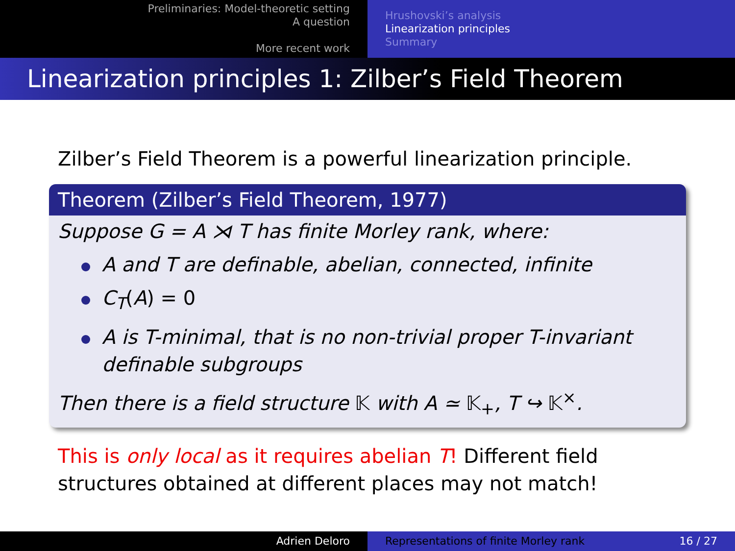Preliminaries: Model-theoretic setting
A question
More recent work
Hrushovski’s analysis
Linearization principles
Summary
Linearization principles 1: Zilber’s Field Theorem
Zilber’s Field Theorem is a powerful linearization principle.
Theorem (Zilber’s Field Theorem, 1977)
Suppose G = A ⋊ T has finite Morley rank, where:
A and T are definable, abelian, connected, infinite
C<sub>T</sub>(A) = 0
A is T-minimal, that is no non-trivial proper T-invariant definable subgroups
Then there is a field structure 𝕂 with A ≃ 𝕂<sub>+</sub>, T ↪ 𝕂<sup>×</sup>.
This is only local as it requires abelian T! Different field structures obtained at different places may not match!
Adrien Deloro Representations of finite Morley rank 16 / 27